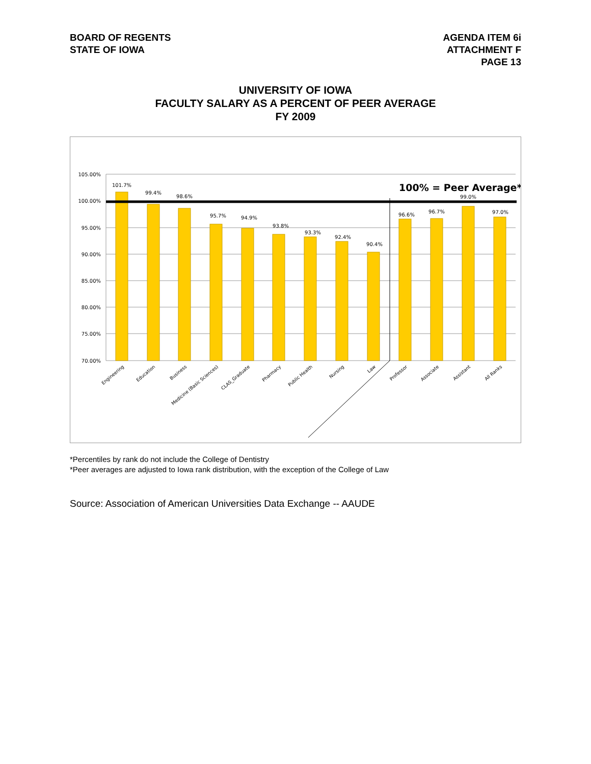BOARD OF REGENTS
STATE OF IOWA
AGENDA ITEM 6i
ATTACHMENT F
PAGE 13
UNIVERSITY OF IOWA
FACULTY SALARY AS A PERCENT OF PEER AVERAGE
FY 2009
105.00%
100.00%
95.00%
90.00%
85.00%
80.00%
75.00%
70.00%
101.7%
99.4%
98.6%
95.7%
94.9%
93.8%
93.3%
92.4%
90.4%
96.6%
96.7%
99.0%
97.0%
100% = Peer Average*
Engineering
Education
Business
Medicine (Basic Sciences)
CLAS_Graduate
Pharmacy
Public Health
Nursing
Law
Professor
Associate
Assistant
All Ranks
*Percentiles by rank do not include the College of Dentistry
*Peer averages are adjusted to Iowa rank distribution, with the exception of the College of Law
Source: Association of American Universities Data Exchange -- AAUDE